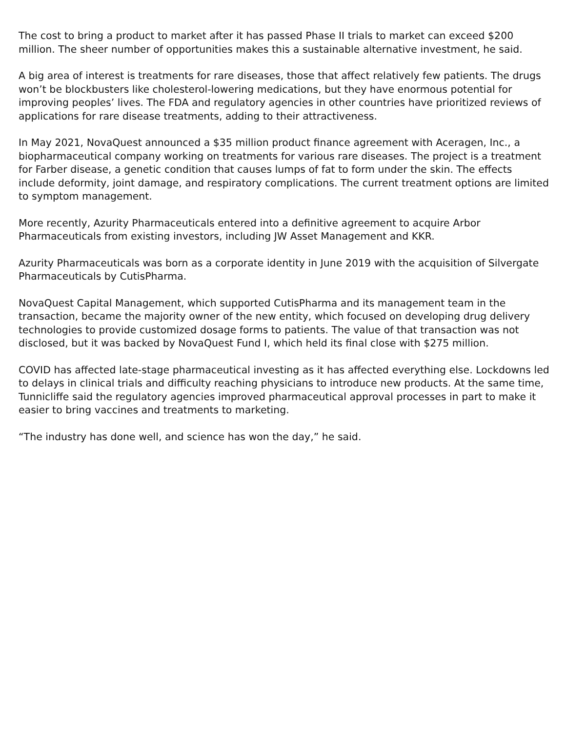The cost to bring a product to market after it has passed Phase II trials to market can exceed $200 million. The sheer number of opportunities makes this a sustainable alternative investment, he said.
A big area of interest is treatments for rare diseases, those that affect relatively few patients. The drugs won’t be blockbusters like cholesterol-lowering medications, but they have enormous potential for improving peoples’ lives. The FDA and regulatory agencies in other countries have prioritized reviews of applications for rare disease treatments, adding to their attractiveness.
In May 2021, NovaQuest announced a $35 million product finance agreement with Aceragen, Inc., a biopharmaceutical company working on treatments for various rare diseases. The project is a treatment for Farber disease, a genetic condition that causes lumps of fat to form under the skin. The effects include deformity, joint damage, and respiratory complications. The current treatment options are limited to symptom management.
More recently, Azurity Pharmaceuticals entered into a definitive agreement to acquire Arbor Pharmaceuticals from existing investors, including JW Asset Management and KKR.
Azurity Pharmaceuticals was born as a corporate identity in June 2019 with the acquisition of Silvergate Pharmaceuticals by CutisPharma.
NovaQuest Capital Management, which supported CutisPharma and its management team in the transaction, became the majority owner of the new entity, which focused on developing drug delivery technologies to provide customized dosage forms to patients. The value of that transaction was not disclosed, but it was backed by NovaQuest Fund I, which held its final close with $275 million.
COVID has affected late-stage pharmaceutical investing as it has affected everything else. Lockdowns led to delays in clinical trials and difficulty reaching physicians to introduce new products. At the same time, Tunnicliffe said the regulatory agencies improved pharmaceutical approval processes in part to make it easier to bring vaccines and treatments to marketing.
“The industry has done well, and science has won the day,” he said.